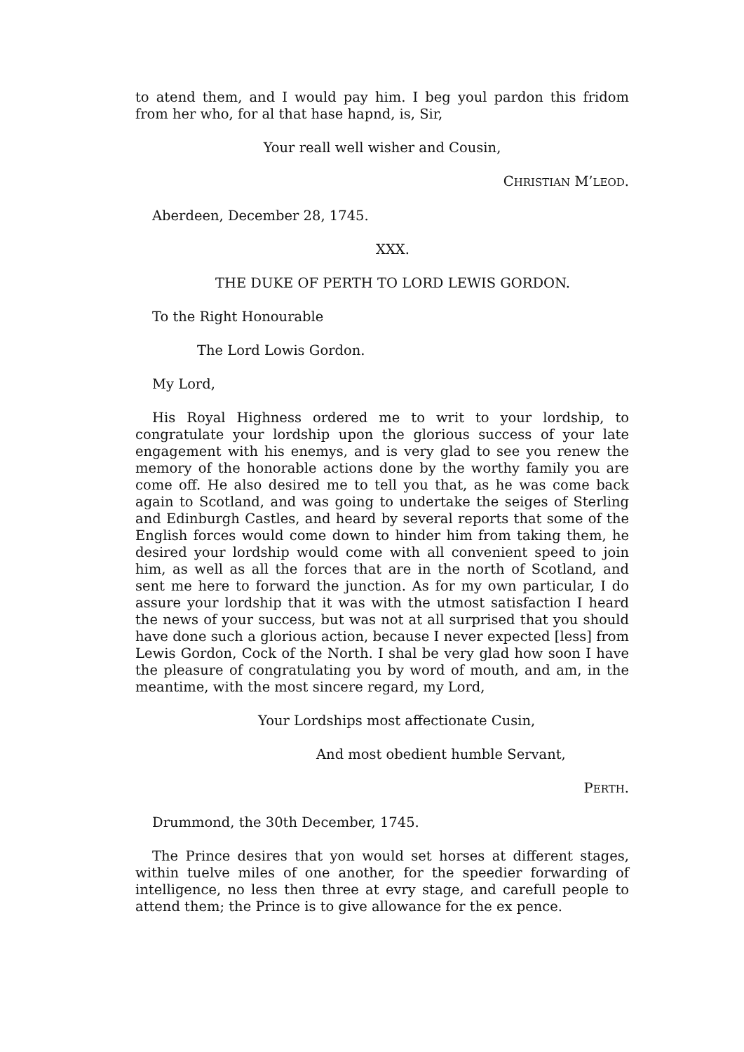to atend them, and I would pay him. I beg youl pardon this fridom from her who, for al that hase hapnd, is, Sir,
Your reall well wisher and Cousin,
CHRISTIAN M’LEOD.
Aberdeen, December 28, 1745.
XXX.
THE DUKE OF PERTH TO LORD LEWIS GORDON.
To the Right Honourable
The Lord Lowis Gordon.
My Lord,
His Royal Highness ordered me to writ to your lordship, to congratulate your lordship upon the glorious success of your late engagement with his enemys, and is very glad to see you renew the memory of the honorable actions done by the worthy family you are come off. He also desired me to tell you that, as he was come back again to Scotland, and was going to undertake the seiges of Sterling and Edinburgh Castles, and heard by several reports that some of the English forces would come down to hinder him from taking them, he desired your lordship would come with all convenient speed to join him, as well as all the forces that are in the north of Scotland, and sent me here to forward the junction. As for my own particular, I do assure your lordship that it was with the utmost satisfaction I heard the news of your success, but was not at all surprised that you should have done such a glorious action, because I never expected [less] from Lewis Gordon, Cock of the North. I shal be very glad how soon I have the pleasure of congratulating you by word of mouth, and am, in the meantime, with the most sincere regard, my Lord,
Your Lordships most affectionate Cusin,
And most obedient humble Servant,
PERTH.
Drummond, the 30th December, 1745.
The Prince desires that yon would set horses at different stages, within tuelve miles of one another, for the speedier forwarding of intelligence, no less then three at evry stage, and carefull people to attend them; the Prince is to give allowance for the ex pence.